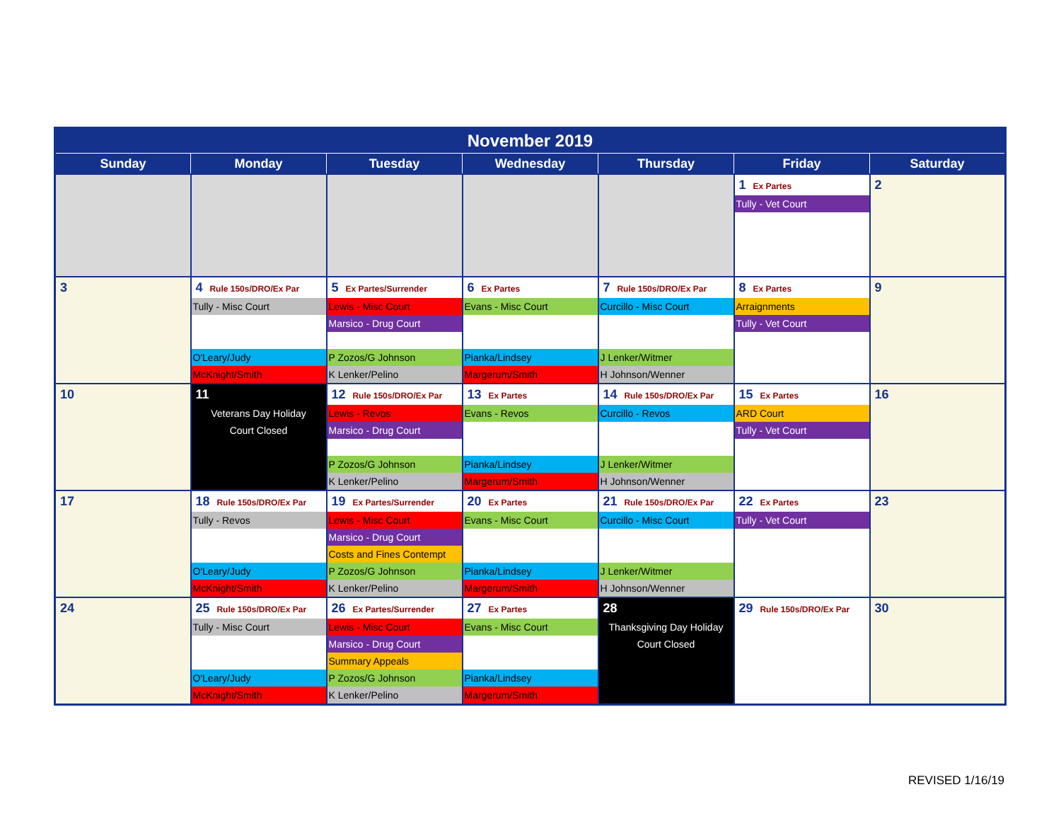| November 2019 | | | | | | |
| --- | --- | --- | --- | --- | --- | --- |
| Sunday | Monday | Tuesday | Wednesday | Thursday | Friday | Saturday |
| | | | | | 1 Ex Partes Tully - Vet Court | 2 |
| 3 | 4 Rule 150s/DRO/Ex Par Tully - Misc Court O'Leary/Judy McKnight/Smith | 5 Ex Partes/Surrender Lewis - Misc Court Marsico - Drug Court P Zozos/G Johnson K Lenker/Pelino | 6 Ex Partes Evans - Misc Court Pianka/Lindsey Margerum/Smith | 7 Rule 150s/DRO/Ex Par Curcillo - Misc Court J Lenker/Witmer H Johnson/Wenner | 8 Ex Partes Arraignments Tully - Vet Court | 9 |
| 10 | 11 Veterans Day Holiday Court Closed | 12 Rule 150s/DRO/Ex Par Lewis - Revos Marsico - Drug Court P Zozos/G Johnson K Lenker/Pelino | 13 Ex Partes Evans - Revos Pianka/Lindsey Margerum/Smith | 14 Rule 150s/DRO/Ex Par Curcillo - Revos J Lenker/Witmer H Johnson/Wenner | 15 Ex Partes ARD Court Tully - Vet Court | 16 |
| 17 | 18 Rule 150s/DRO/Ex Par Tully - Revos O'Leary/Judy McKnight/Smith | 19 Ex Partes/Surrender Lewis - Misc Court Marsico - Drug Court Costs and Fines Contempt P Zozos/G Johnson K Lenker/Pelino | 20 Ex Partes Evans - Misc Court Pianka/Lindsey Margerum/Smith | 21 Rule 150s/DRO/Ex Par Curcillo - Misc Court J Lenker/Witmer H Johnson/Wenner | 22 Ex Partes Tully - Vet Court | 23 |
| 24 | 25 Rule 150s/DRO/Ex Par Tully - Misc Court O'Leary/Judy McKnight/Smith | 26 Ex Partes/Surrender Lewis - Misc Court Marsico - Drug Court Summary Appeals P Zozos/G Johnson K Lenker/Pelino | 27 Ex Partes Evans - Misc Court Pianka/Lindsey Margerum/Smith | 28 Thanksgiving Day Holiday Court Closed | 29 Rule 150s/DRO/Ex Par | 30 |
REVISED 1/16/19